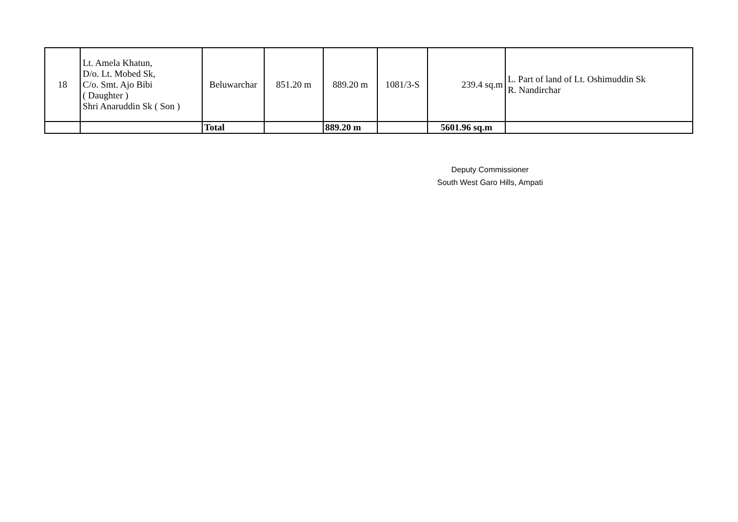| 18 | Lt. Amela Khatun, D/o. Lt. Mobed Sk, C/o. Smt. Ajo Bibi ( Daughter ) Shri Anaruddin Sk ( Son ) | Beluwarchar | 851.20 m | 889.20 m | 1081/3-S | 239.4 sq.m | L. Part of land of Lt. Oshimuddin Sk R. Nandirchar |
| | | Total | | 889.20 m | | 5601.96 sq.m | |
Deputy Commissioner
South West Garo Hills, Ampati